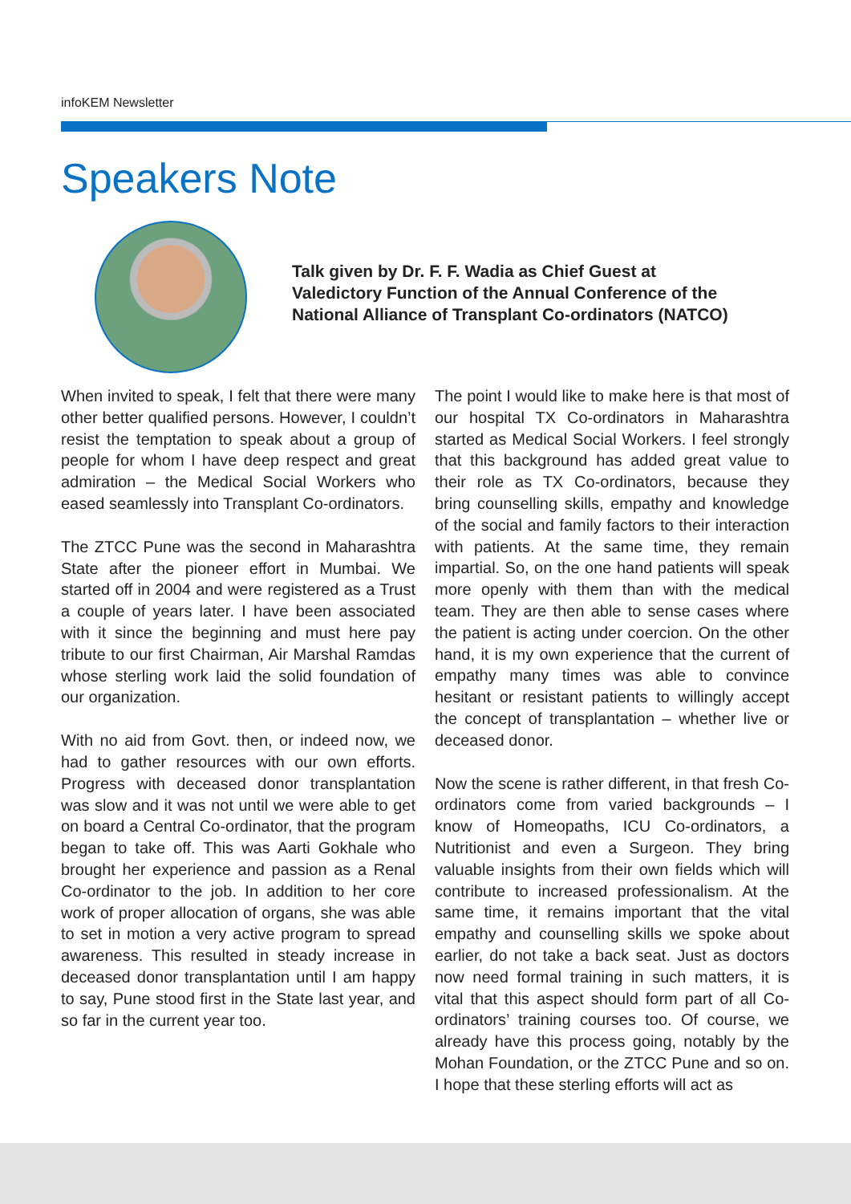infoKEM Newsletter
Speakers Note
Talk given by Dr. F. F. Wadia as Chief Guest at
Valedictory Function of the Annual Conference of the
National Alliance of Transplant Co-ordinators (NATCO)
When invited to speak, I felt that there were many other better qualified persons. However, I couldn’t resist the temptation to speak about a group of people for whom I have deep respect and great admiration – the Medical Social Workers who eased seamlessly into Transplant Co-ordinators.
The ZTCC Pune was the second in Maharashtra State after the pioneer effort in Mumbai. We started off in 2004 and were registered as a Trust a couple of years later. I have been associated with it since the beginning and must here pay tribute to our first Chairman, Air Marshal Ramdas whose sterling work laid the solid foundation of our organization.
With no aid from Govt. then, or indeed now, we had to gather resources with our own efforts. Progress with deceased donor transplantation was slow and it was not until we were able to get on board a Central Co-ordinator, that the program began to take off. This was Aarti Gokhale who brought her experience and passion as a Renal Co-ordinator to the job. In addition to her core work of proper allocation of organs, she was able to set in motion a very active program to spread awareness. This resulted in steady increase in deceased donor transplantation until I am happy to say, Pune stood first in the State last year, and so far in the current year too.
The point I would like to make here is that most of our hospital TX Co-ordinators in Maharashtra started as Medical Social Workers. I feel strongly that this background has added great value to their role as TX Co-ordinators, because they bring counselling skills, empathy and knowledge of the social and family factors to their interaction with patients. At the same time, they remain impartial. So, on the one hand patients will speak more openly with them than with the medical team. They are then able to sense cases where the patient is acting under coercion. On the other hand, it is my own experience that the current of empathy many times was able to convince hesitant or resistant patients to willingly accept the concept of transplantation – whether live or deceased donor.
Now the scene is rather different, in that fresh Co-ordinators come from varied backgrounds – I know of Homeopaths, ICU Co-ordinators, a Nutritionist and even a Surgeon. They bring valuable insights from their own fields which will contribute to increased professionalism. At the same time, it remains important that the vital empathy and counselling skills we spoke about earlier, do not take a back seat. Just as doctors now need formal training in such matters, it is vital that this aspect should form part of all Co-ordinators’ training courses too. Of course, we already have this process going, notably by the Mohan Foundation, or the ZTCC Pune and so on. I hope that these sterling efforts will act as